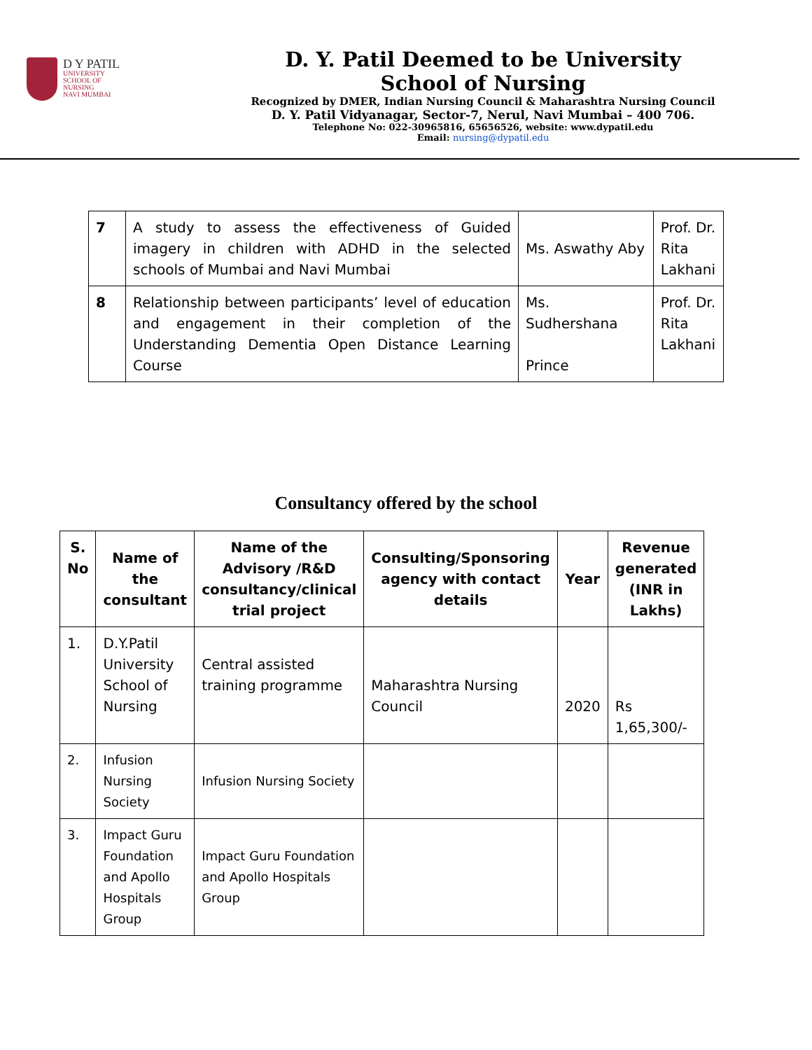D Y PATIL
UNIVERSITY
SCHOOL OF
NURSING
NAVI MUMBAI
D. Y. Patil Deemed to be University
School of Nursing
Recognized by DMER, Indian Nursing Council & Maharashtra Nursing Council
D. Y. Patil Vidyanagar, Sector-7, Nerul, Navi Mumbai – 400 706.
Telephone No: 022-30965816, 65656526, website: www.dypatil.edu
Email: nursing@dypatil.edu
| 7 | A study to assess the effectiveness of Guided imagery in children with ADHD in the selected schools of Mumbai and Navi Mumbai | Ms. Aswathy Aby | Prof. Dr. Rita Lakhani |
| 8 | Relationship between participants’ level of education and engagement in their completion of the Understanding Dementia Open Distance Learning Course | Ms. Sudhershana Prince | Prof. Dr. Rita Lakhani |
Consultancy offered by the school
| S. No | Name of the consultant | Name of the Advisory /R&D consultancy/clinical trial project | Consulting/Sponsoring agency with contact details | Year | Revenue generated (INR in Lakhs) |
| --- | --- | --- | --- | --- | --- |
| 1. | D.Y.Patil University School of Nursing | Central assisted training programme | Maharashtra Nursing Council | 2020 | Rs 1,65,300/- |
| 2. | Infusion Nursing Society | Infusion Nursing Society | | | |
| 3. | Impact Guru Foundation and Apollo Hospitals Group | Impact Guru Foundation and Apollo Hospitals Group | | | |